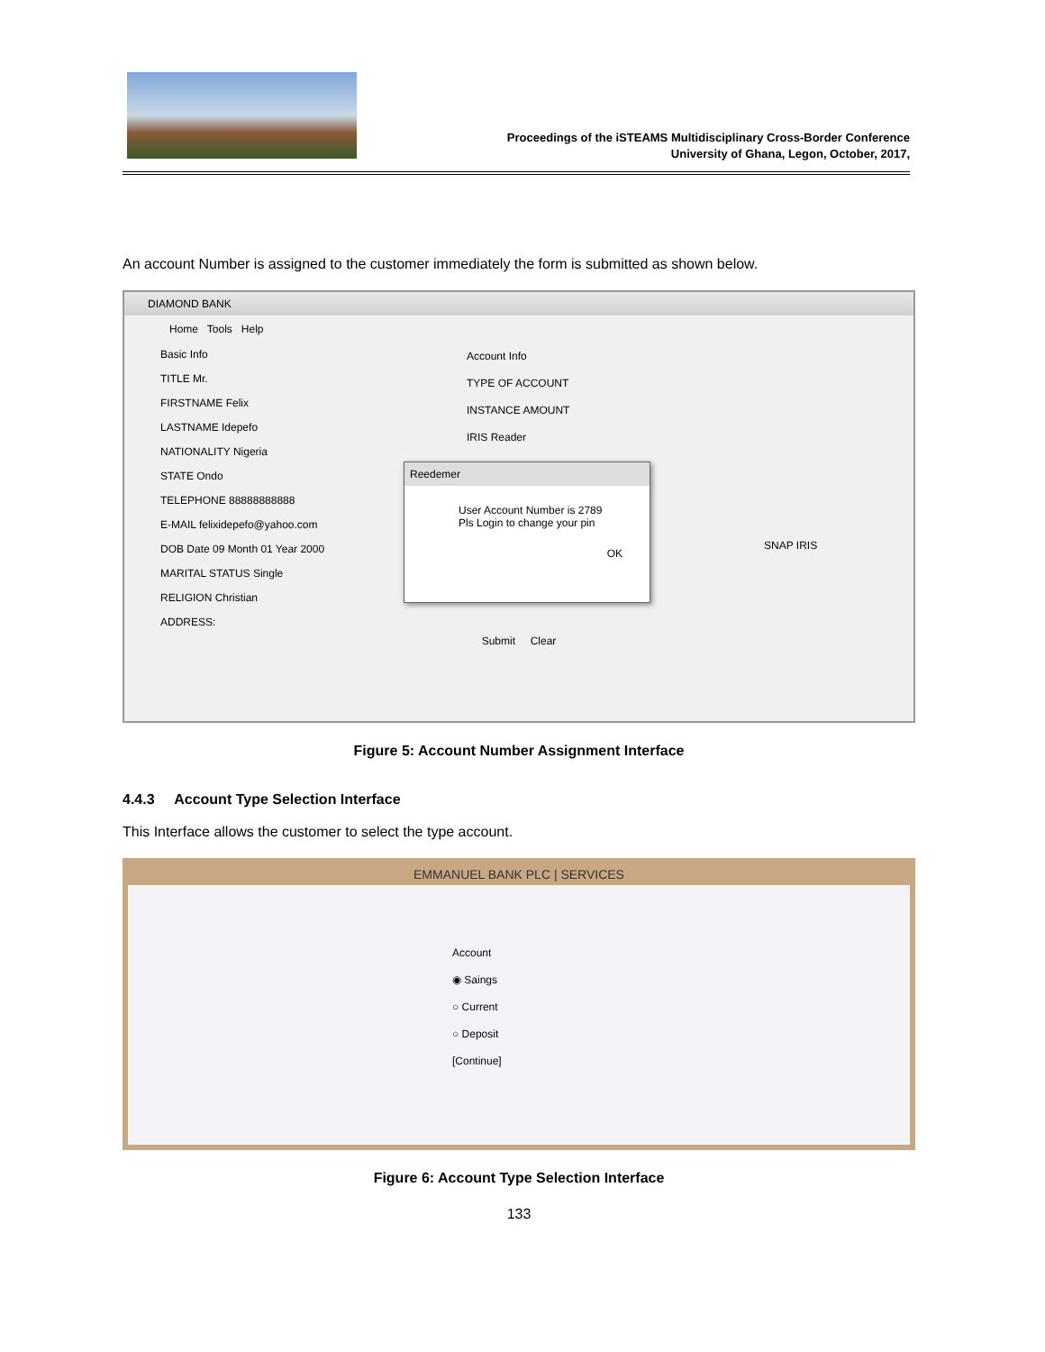Proceedings of the iSTEAMS Multidisciplinary Cross-Border Conference
University of Ghana, Legon, October, 2017,
An account Number is assigned to the customer immediately the form is submitted as shown below.
DIAMOND BANK
Home Tools Help
Basic Info
TITLE Mr.
FIRSTNAME Felix
LASTNAME Idepefo
NATIONALITY Nigeria
STATE Ondo
TELEPHONE 88888888888
E-MAIL felixidepefo@yahoo.com
DOB Date 09 Month 01 Year 2000
MARITAL STATUS Single
RELIGION Christian
ADDRESS:
Account Info
TYPE OF ACCOUNT
INSTANCE AMOUNT
IRIS Reader
SNAP IRIS
Submit Clear
Reedemer
User Account Number is 2789
Pls Login to change your pin
OK
Figure 5: Account Number Assignment Interface
4.4.3 Account Type Selection Interface
This Interface allows the customer to select the type account.
EMMANUEL BANK PLC | SERVICES
Account
◉ Saings
○ Current
○ Deposit
[Continue]
Figure 6: Account Type Selection Interface
133